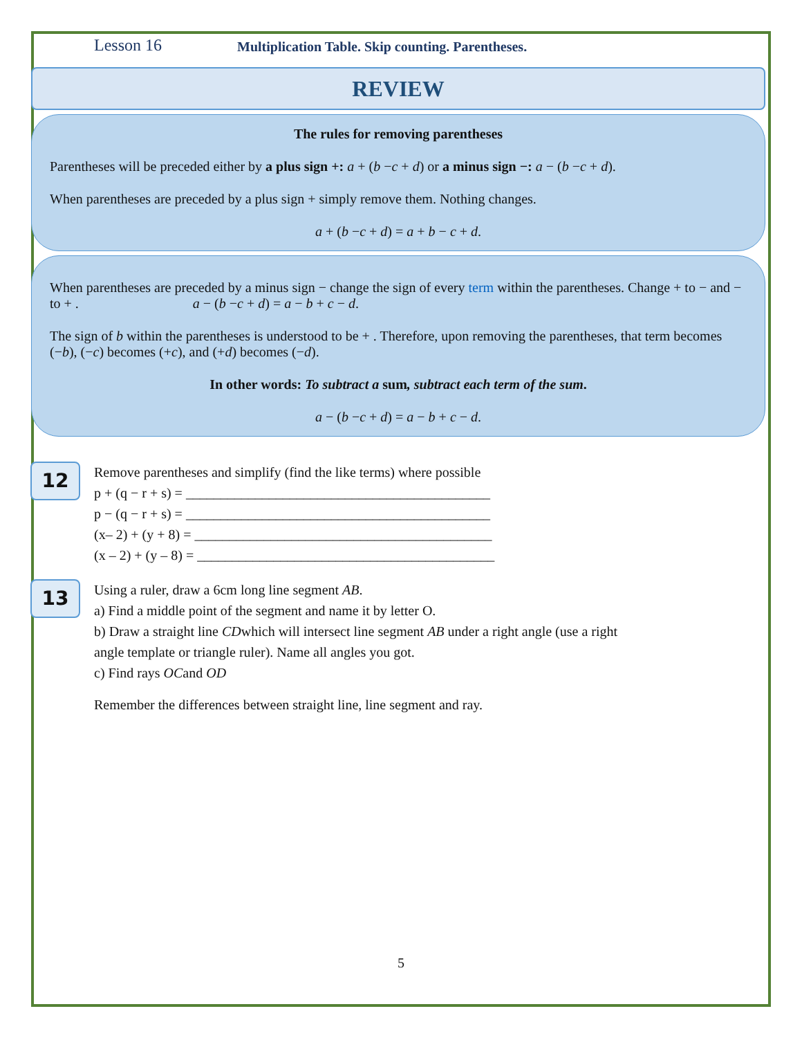Lesson 16
Multiplication Table. Skip counting. Parentheses.
REVIEW
The rules for removing parentheses
Parentheses will be preceded either by a plus sign +: a + (b −c + d) or a minus sign −: a − (b −c + d).
When parentheses are preceded by a plus sign + simply remove them. Nothing changes.
a + (b −c + d) = a + b − c + d.
When parentheses are preceded by a minus sign − change the sign of every term within the parentheses. Change + to − and − to + . a − (b −c + d) = a − b + c − d.
The sign of b within the parentheses is understood to be + . Therefore, upon removing the parentheses, that term becomes (−b), (−c) becomes (+c), and (+d) becomes (−d).
In other words: To subtract a sum, subtract each term of the sum.
a − (b −c + d) = a − b + c − d.
12
Remove parentheses and simplify (find the like terms) where possible
p + (q − r + s) = ____________________________________________
p − (q − r + s) = ____________________________________________
(x– 2) + (y + 8) = ___________________________________________
(x – 2) + (y – 8) = ___________________________________________
13
Using a ruler, draw a 6cm long line segment AB.
a) Find a middle point of the segment and name it by letter O.
b) Draw a straight line CDwhich will intersect line segment AB under a right angle (use a right
angle template or triangle ruler). Name all angles you got.
c) Find rays OCand OD
Remember the differences between straight line, line segment and ray.
5